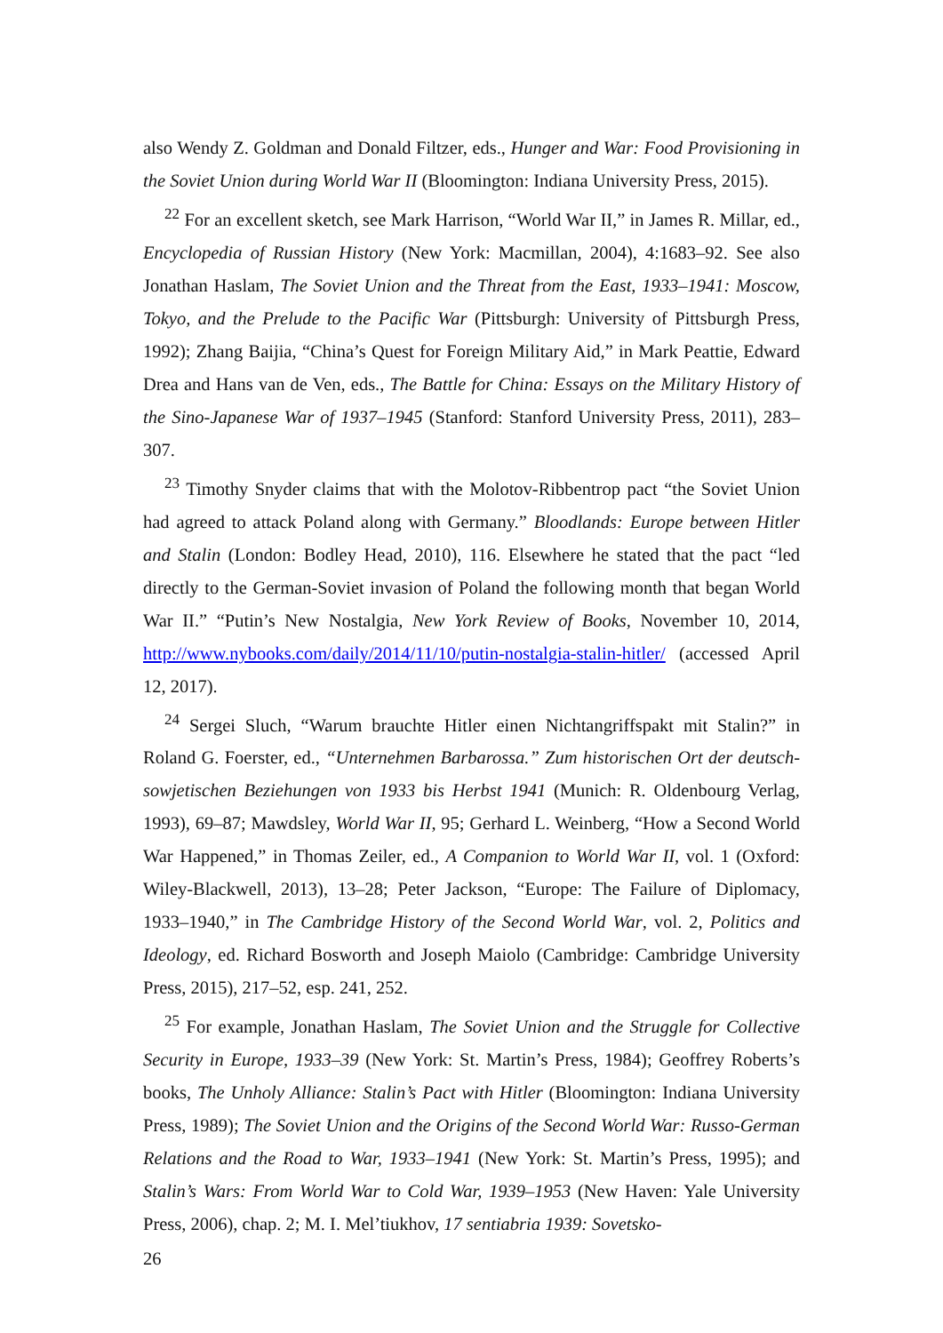also Wendy Z. Goldman and Donald Filtzer, eds., Hunger and War: Food Provisioning in the Soviet Union during World War II (Bloomington: Indiana University Press, 2015).
<sup>22</sup> For an excellent sketch, see Mark Harrison, “World War II,” in James R. Millar, ed., Encyclopedia of Russian History (New York: Macmillan, 2004), 4:1683–92. See also Jonathan Haslam, The Soviet Union and the Threat from the East, 1933–1941: Moscow, Tokyo, and the Prelude to the Pacific War (Pittsburgh: University of Pittsburgh Press, 1992); Zhang Baijia, “China’s Quest for Foreign Military Aid,” in Mark Peattie, Edward Drea and Hans van de Ven, eds., The Battle for China: Essays on the Military History of the Sino-Japanese War of 1937–1945 (Stanford: Stanford University Press, 2011), 283–307.
<sup>23</sup> Timothy Snyder claims that with the Molotov-Ribbentrop pact “the Soviet Union had agreed to attack Poland along with Germany.” Bloodlands: Europe between Hitler and Stalin (London: Bodley Head, 2010), 116. Elsewhere he stated that the pact “led directly to the German-Soviet invasion of Poland the following month that began World War II.” “Putin’s New Nostalgia, New York Review of Books, November 10, 2014, http://www.nybooks.com/daily/2014/11/10/putin-nostalgia-stalin-hitler/ (accessed April 12, 2017).
<sup>24</sup> Sergei Sluch, “Warum brauchte Hitler einen Nichtangriffspakt mit Stalin?” in Roland G. Foerster, ed., “Unternehmen Barbarossa.” Zum historischen Ort der deutsch-sowjetischen Beziehungen von 1933 bis Herbst 1941 (Munich: R. Oldenbourg Verlag, 1993), 69–87; Mawdsley, World War II, 95; Gerhard L. Weinberg, “How a Second World War Happened,” in Thomas Zeiler, ed., A Companion to World War II, vol. 1 (Oxford: Wiley-Blackwell, 2013), 13–28; Peter Jackson, “Europe: The Failure of Diplomacy, 1933–1940,” in The Cambridge History of the Second World War, vol. 2, Politics and Ideology, ed. Richard Bosworth and Joseph Maiolo (Cambridge: Cambridge University Press, 2015), 217–52, esp. 241, 252.
<sup>25</sup> For example, Jonathan Haslam, The Soviet Union and the Struggle for Collective Security in Europe, 1933–39 (New York: St. Martin’s Press, 1984); Geoffrey Roberts’s books, The Unholy Alliance: Stalin’s Pact with Hitler (Bloomington: Indiana University Press, 1989); The Soviet Union and the Origins of the Second World War: Russo-German Relations and the Road to War, 1933–1941 (New York: St. Martin’s Press, 1995); and Stalin’s Wars: From World War to Cold War, 1939–1953 (New Haven: Yale University Press, 2006), chap. 2; M. I. Mel’tiukhov, 17 sentiabria 1939: Sovetsko-
26